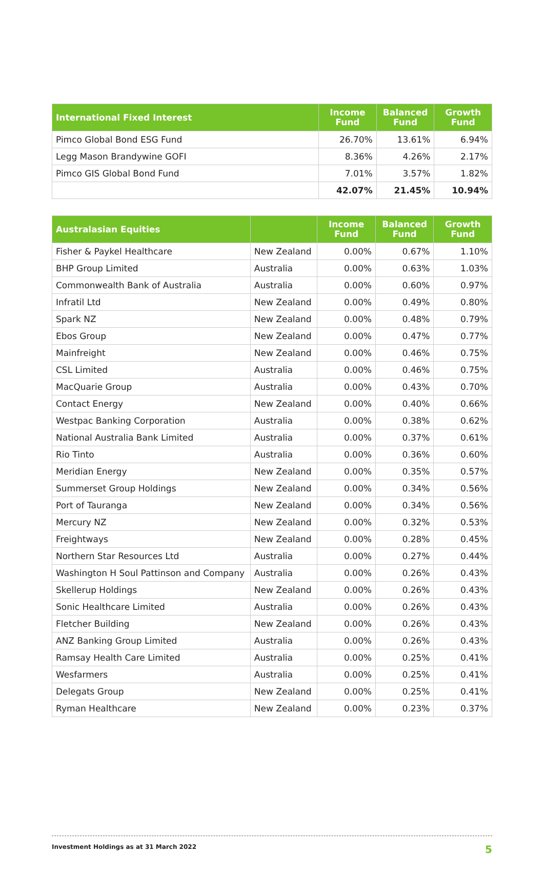| International Fixed Interest | Income Fund | Balanced Fund | Growth Fund |
| --- | --- | --- | --- |
| Pimco Global Bond ESG Fund | 26.70% | 13.61% | 6.94% |
| Legg Mason Brandywine GOFI | 8.36% | 4.26% | 2.17% |
| Pimco GIS Global Bond Fund | 7.01% | 3.57% | 1.82% |
| | 42.07% | 21.45% | 10.94% |
| Australasian Equities | | Income Fund | Balanced Fund | Growth Fund |
| --- | --- | --- | --- | --- |
| Fisher & Paykel Healthcare | New Zealand | 0.00% | 0.67% | 1.10% |
| BHP Group Limited | Australia | 0.00% | 0.63% | 1.03% |
| Commonwealth Bank of Australia | Australia | 0.00% | 0.60% | 0.97% |
| Infratil Ltd | New Zealand | 0.00% | 0.49% | 0.80% |
| Spark NZ | New Zealand | 0.00% | 0.48% | 0.79% |
| Ebos Group | New Zealand | 0.00% | 0.47% | 0.77% |
| Mainfreight | New Zealand | 0.00% | 0.46% | 0.75% |
| CSL Limited | Australia | 0.00% | 0.46% | 0.75% |
| MacQuarie Group | Australia | 0.00% | 0.43% | 0.70% |
| Contact Energy | New Zealand | 0.00% | 0.40% | 0.66% |
| Westpac Banking Corporation | Australia | 0.00% | 0.38% | 0.62% |
| National Australia Bank Limited | Australia | 0.00% | 0.37% | 0.61% |
| Rio Tinto | Australia | 0.00% | 0.36% | 0.60% |
| Meridian Energy | New Zealand | 0.00% | 0.35% | 0.57% |
| Summerset Group Holdings | New Zealand | 0.00% | 0.34% | 0.56% |
| Port of Tauranga | New Zealand | 0.00% | 0.34% | 0.56% |
| Mercury NZ | New Zealand | 0.00% | 0.32% | 0.53% |
| Freightways | New Zealand | 0.00% | 0.28% | 0.45% |
| Northern Star Resources Ltd | Australia | 0.00% | 0.27% | 0.44% |
| Washington H Soul Pattinson and Company | Australia | 0.00% | 0.26% | 0.43% |
| Skellerup Holdings | New Zealand | 0.00% | 0.26% | 0.43% |
| Sonic Healthcare Limited | Australia | 0.00% | 0.26% | 0.43% |
| Fletcher Building | New Zealand | 0.00% | 0.26% | 0.43% |
| ANZ Banking Group Limited | Australia | 0.00% | 0.26% | 0.43% |
| Ramsay Health Care Limited | Australia | 0.00% | 0.25% | 0.41% |
| Wesfarmers | Australia | 0.00% | 0.25% | 0.41% |
| Delegats Group | New Zealand | 0.00% | 0.25% | 0.41% |
| Ryman Healthcare | New Zealand | 0.00% | 0.23% | 0.37% |
Investment Holdings as at 31 March 2022 5